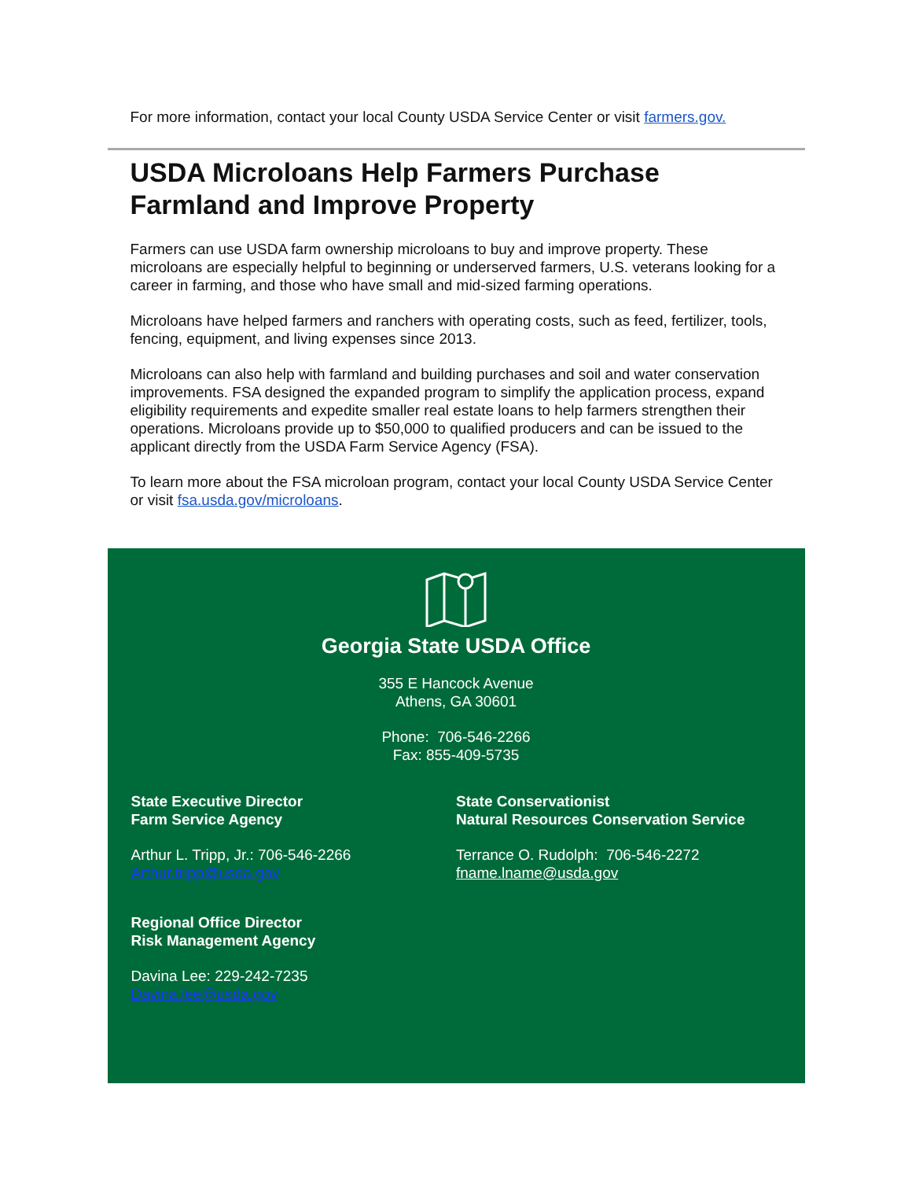For more information, contact your local County USDA Service Center or visit farmers.gov.
USDA Microloans Help Farmers Purchase Farmland and Improve Property
Farmers can use USDA farm ownership microloans to buy and improve property. These microloans are especially helpful to beginning or underserved farmers, U.S. veterans looking for a career in farming, and those who have small and mid-sized farming operations.
Microloans have helped farmers and ranchers with operating costs, such as feed, fertilizer, tools, fencing, equipment, and living expenses since 2013.
Microloans can also help with farmland and building purchases and soil and water conservation improvements. FSA designed the expanded program to simplify the application process, expand eligibility requirements and expedite smaller real estate loans to help farmers strengthen their operations. Microloans provide up to $50,000 to qualified producers and can be issued to the applicant directly from the USDA Farm Service Agency (FSA).
To learn more about the FSA microloan program, contact your local County USDA Service Center or visit fsa.usda.gov/microloans.
Georgia State USDA Office
355 E Hancock Avenue
Athens, GA 30601
Phone: 706-546-2266
Fax: 855-409-5735
State Executive Director
Farm Service Agency
Arthur L. Tripp, Jr.: 706-546-2266
Arthur.tripp@usda.gov
Regional Office Director
Risk Management Agency
Davina Lee: 229-242-7235
Davina.lee@usda.gov
State Conservationist
Natural Resources Conservation Service
Terrance O. Rudolph: 706-546-2272
fname.lname@usda.gov